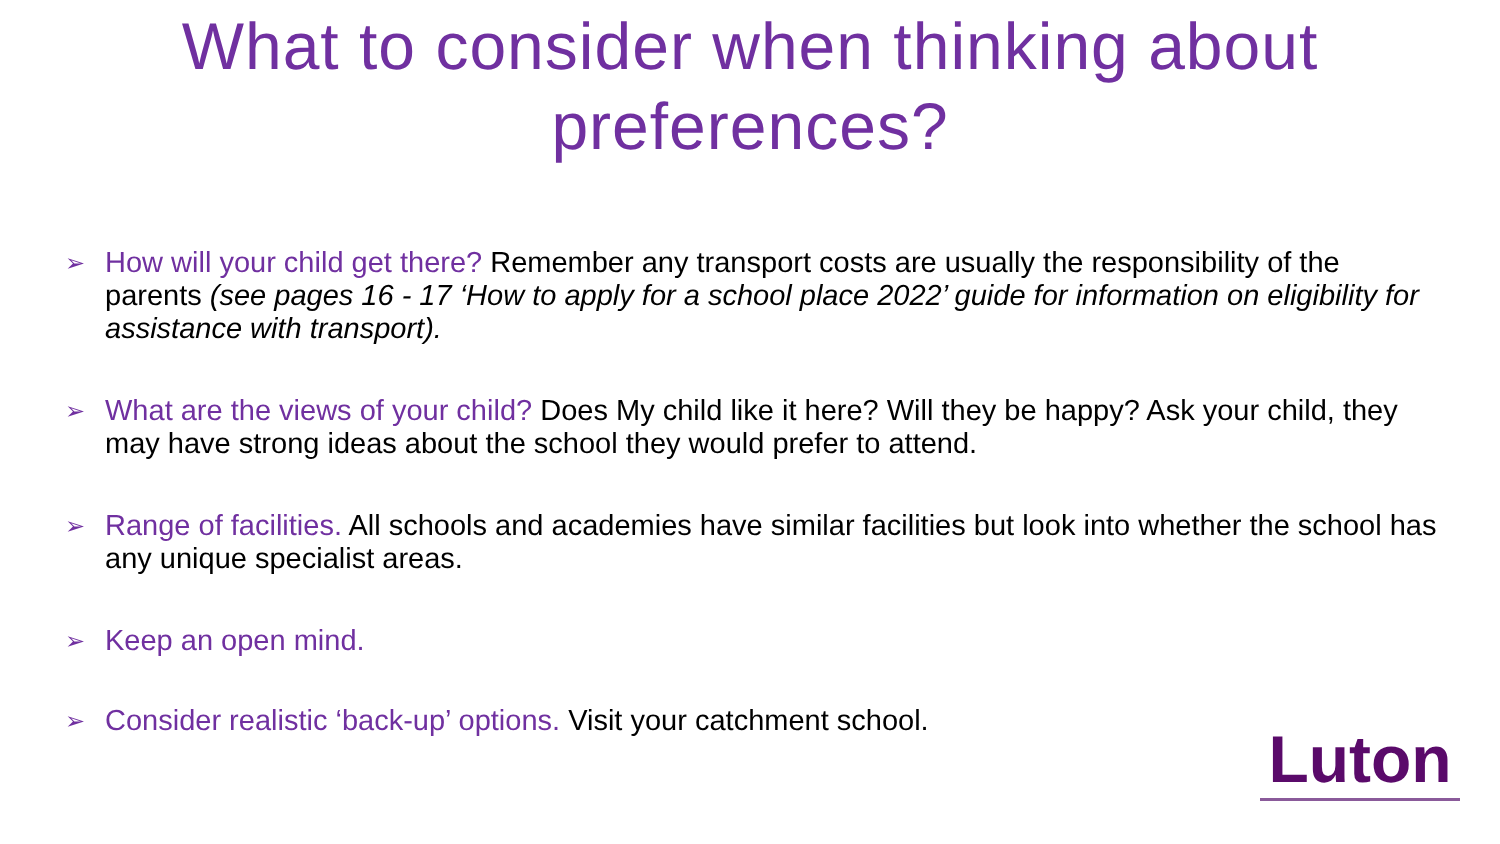What to consider when thinking about preferences?
➢ How will your child get there? Remember any transport costs are usually the responsibility of the parents (see pages 16 - 17 ‘How to apply for a school place 2022’ guide for information on eligibility for assistance with transport).
➢ What are the views of your child? Does My child like it here? Will they be happy? Ask your child, they may have strong ideas about the school they would prefer to attend.
➢ Range of facilities. All schools and academies have similar facilities but look into whether the school has any unique specialist areas.
➢ Keep an open mind.
➢ Consider realistic ‘back-up’ options. Visit your catchment school.
Luton